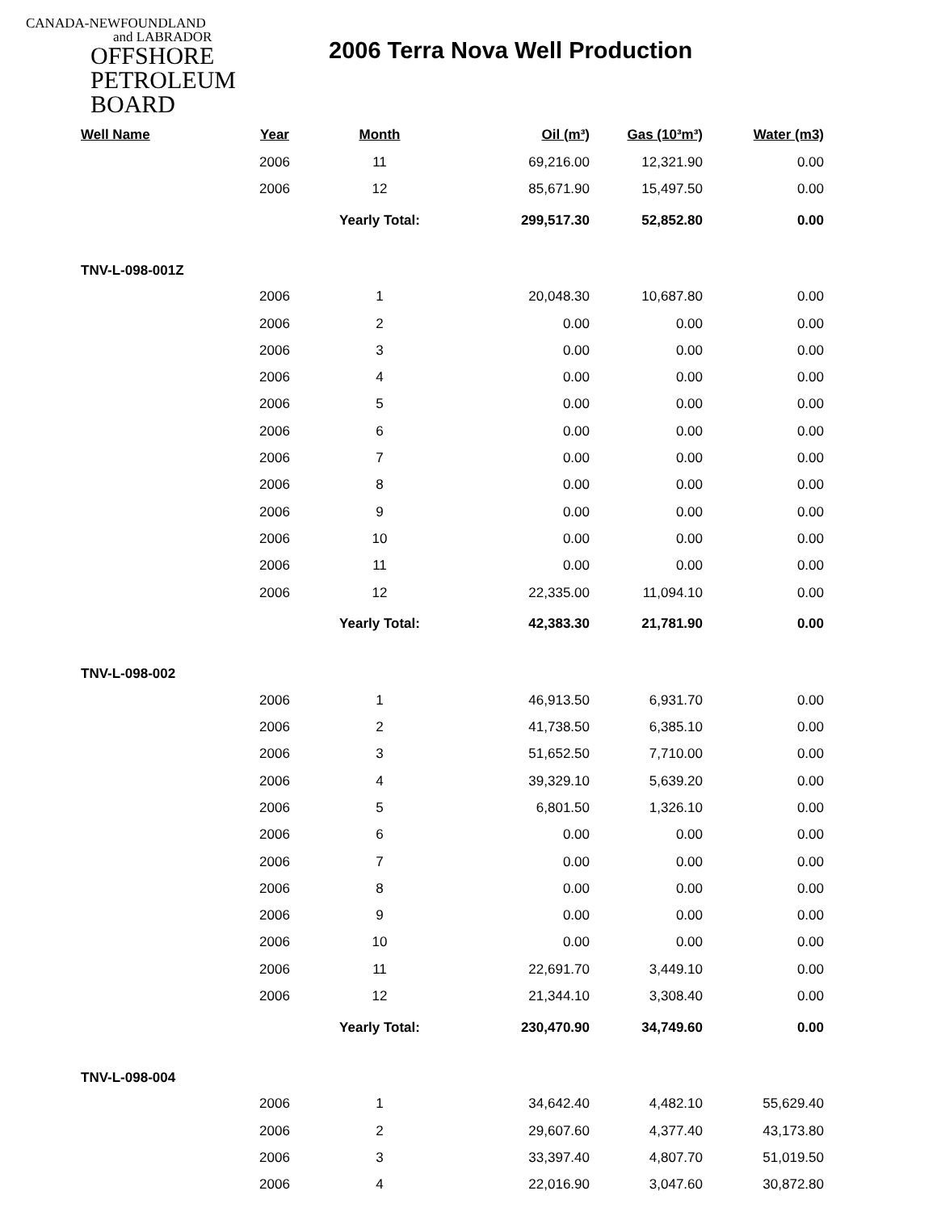CANADA-NEWFOUNDLAND
and LABRADOR
OFFSHORE
PETROLEUM
BOARD
2006 Terra Nova Well Production
| Well Name | Year | Month | Oil (m³) | Gas (10³m³) | Water (m3) |
| --- | --- | --- | --- | --- | --- |
| | 2006 | 11 | 69,216.00 | 12,321.90 | 0.00 |
| | 2006 | 12 | 85,671.90 | 15,497.50 | 0.00 |
| | | Yearly Total: | 299,517.30 | 52,852.80 | 0.00 |
| TNV-L-098-001Z | | | | | |
| | 2006 | 1 | 20,048.30 | 10,687.80 | 0.00 |
| | 2006 | 2 | 0.00 | 0.00 | 0.00 |
| | 2006 | 3 | 0.00 | 0.00 | 0.00 |
| | 2006 | 4 | 0.00 | 0.00 | 0.00 |
| | 2006 | 5 | 0.00 | 0.00 | 0.00 |
| | 2006 | 6 | 0.00 | 0.00 | 0.00 |
| | 2006 | 7 | 0.00 | 0.00 | 0.00 |
| | 2006 | 8 | 0.00 | 0.00 | 0.00 |
| | 2006 | 9 | 0.00 | 0.00 | 0.00 |
| | 2006 | 10 | 0.00 | 0.00 | 0.00 |
| | 2006 | 11 | 0.00 | 0.00 | 0.00 |
| | 2006 | 12 | 22,335.00 | 11,094.10 | 0.00 |
| | | Yearly Total: | 42,383.30 | 21,781.90 | 0.00 |
| TNV-L-098-002 | | | | | |
| | 2006 | 1 | 46,913.50 | 6,931.70 | 0.00 |
| | 2006 | 2 | 41,738.50 | 6,385.10 | 0.00 |
| | 2006 | 3 | 51,652.50 | 7,710.00 | 0.00 |
| | 2006 | 4 | 39,329.10 | 5,639.20 | 0.00 |
| | 2006 | 5 | 6,801.50 | 1,326.10 | 0.00 |
| | 2006 | 6 | 0.00 | 0.00 | 0.00 |
| | 2006 | 7 | 0.00 | 0.00 | 0.00 |
| | 2006 | 8 | 0.00 | 0.00 | 0.00 |
| | 2006 | 9 | 0.00 | 0.00 | 0.00 |
| | 2006 | 10 | 0.00 | 0.00 | 0.00 |
| | 2006 | 11 | 22,691.70 | 3,449.10 | 0.00 |
| | 2006 | 12 | 21,344.10 | 3,308.40 | 0.00 |
| | | Yearly Total: | 230,470.90 | 34,749.60 | 0.00 |
| TNV-L-098-004 | | | | | |
| | 2006 | 1 | 34,642.40 | 4,482.10 | 55,629.40 |
| | 2006 | 2 | 29,607.60 | 4,377.40 | 43,173.80 |
| | 2006 | 3 | 33,397.40 | 4,807.70 | 51,019.50 |
| | 2006 | 4 | 22,016.90 | 3,047.60 | 30,872.80 |